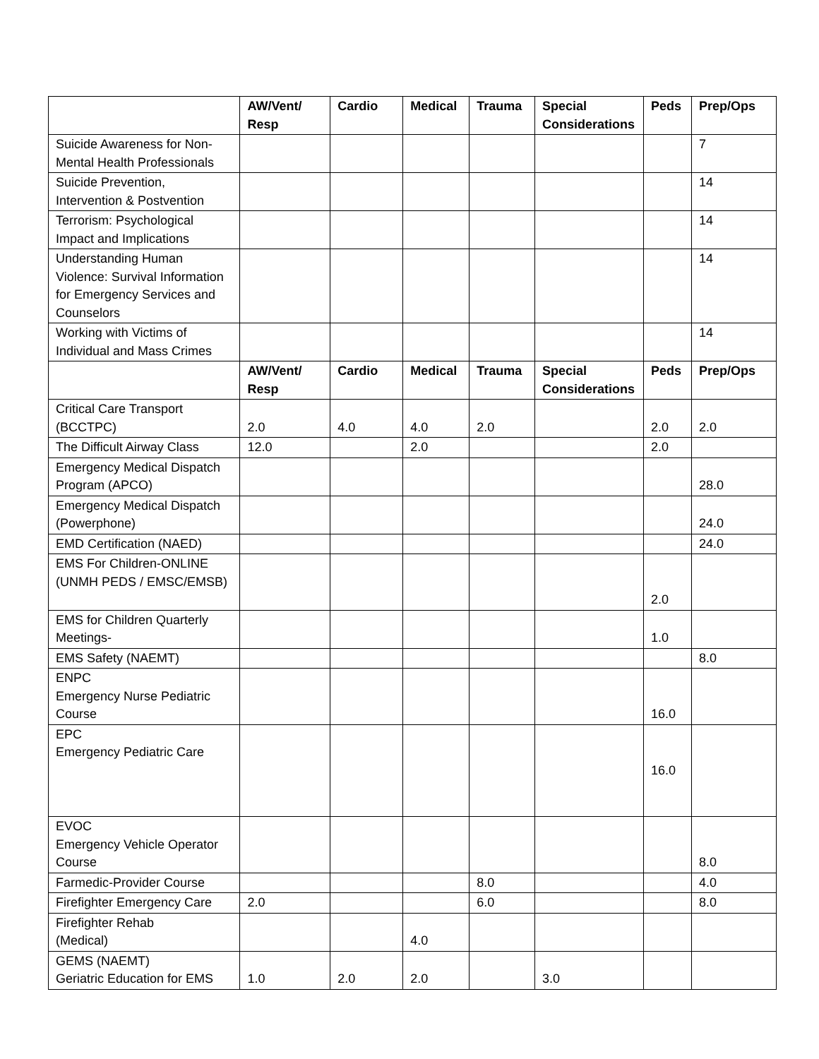| | AW/Vent/ Resp | Cardio | Medical | Trauma | Special Considerations | Peds | Prep/Ops |
| --- | --- | --- | --- | --- | --- | --- | --- |
| Suicide Awareness for Non-Mental Health Professionals | | | | | | | 7 |
| Suicide Prevention, Intervention & Postvention | | | | | | | 14 |
| Terrorism: Psychological Impact and Implications | | | | | | | 14 |
| Understanding Human Violence: Survival Information for Emergency Services and Counselors | | | | | | | 14 |
| Working with Victims of Individual and Mass Crimes | | | | | | | 14 |
| | AW/Vent/ Resp | Cardio | Medical | Trauma | Special Considerations | Peds | Prep/Ops |
| Critical Care Transport (BCCTPC) | 2.0 | 4.0 | 4.0 | 2.0 | | 2.0 | 2.0 |
| The Difficult Airway Class | 12.0 | | 2.0 | | | 2.0 | |
| Emergency Medical Dispatch Program (APCO) | | | | | | | 28.0 |
| Emergency Medical Dispatch (Powerphone) | | | | | | | 24.0 |
| EMD Certification (NAED) | | | | | | | 24.0 |
| EMS For Children-ONLINE (UNMH PEDS / EMSC/EMSB) | | | | | | 2.0 | |
| EMS for Children Quarterly Meetings- | | | | | | 1.0 | |
| EMS Safety (NAEMT) | | | | | | | 8.0 |
| ENPC Emergency Nurse Pediatric Course | | | | | | 16.0 | |
| EPC Emergency Pediatric Care | | | | | | 16.0 | |
| EVOC Emergency Vehicle Operator Course | | | | | | | 8.0 |
| Farmedic-Provider Course | | | | 8.0 | | | 4.0 |
| Firefighter Emergency Care | 2.0 | | | 6.0 | | | 8.0 |
| Firefighter Rehab (Medical) | | | 4.0 | | | | |
| GEMS (NAEMT) Geriatric Education for EMS | 1.0 | 2.0 | 2.0 | | 3.0 | | |